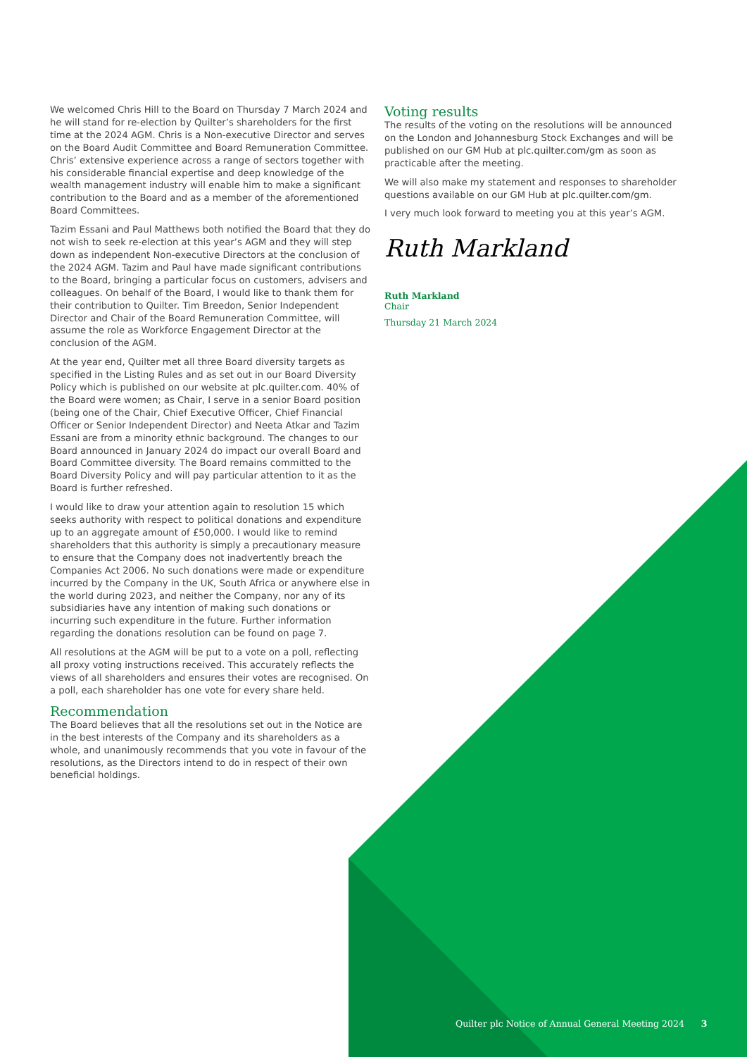We welcomed Chris Hill to the Board on Thursday 7 March 2024 and he will stand for re-election by Quilter’s shareholders for the first time at the 2024 AGM. Chris is a Non-executive Director and serves on the Board Audit Committee and Board Remuneration Committee. Chris’ extensive experience across a range of sectors together with his considerable financial expertise and deep knowledge of the wealth management industry will enable him to make a significant contribution to the Board and as a member of the aforementioned Board Committees.
Tazim Essani and Paul Matthews both notified the Board that they do not wish to seek re-election at this year’s AGM and they will step down as independent Non-executive Directors at the conclusion of the 2024 AGM. Tazim and Paul have made significant contributions to the Board, bringing a particular focus on customers, advisers and colleagues. On behalf of the Board, I would like to thank them for their contribution to Quilter. Tim Breedon, Senior Independent Director and Chair of the Board Remuneration Committee, will assume the role as Workforce Engagement Director at the conclusion of the AGM.
At the year end, Quilter met all three Board diversity targets as specified in the Listing Rules and as set out in our Board Diversity Policy which is published on our website at plc.quilter.com. 40% of the Board were women; as Chair, I serve in a senior Board position (being one of the Chair, Chief Executive Officer, Chief Financial Officer or Senior Independent Director) and Neeta Atkar and Tazim Essani are from a minority ethnic background. The changes to our Board announced in January 2024 do impact our overall Board and Board Committee diversity. The Board remains committed to the Board Diversity Policy and will pay particular attention to it as the Board is further refreshed.
I would like to draw your attention again to resolution 15 which seeks authority with respect to political donations and expenditure up to an aggregate amount of £50,000. I would like to remind shareholders that this authority is simply a precautionary measure to ensure that the Company does not inadvertently breach the Companies Act 2006. No such donations were made or expenditure incurred by the Company in the UK, South Africa or anywhere else in the world during 2023, and neither the Company, nor any of its subsidiaries have any intention of making such donations or incurring such expenditure in the future. Further information regarding the donations resolution can be found on page 7.
All resolutions at the AGM will be put to a vote on a poll, reflecting all proxy voting instructions received. This accurately reflects the views of all shareholders and ensures their votes are recognised. On a poll, each shareholder has one vote for every share held.
Recommendation
The Board believes that all the resolutions set out in the Notice are in the best interests of the Company and its shareholders as a whole, and unanimously recommends that you vote in favour of the resolutions, as the Directors intend to do in respect of their own beneficial holdings.
Voting results
The results of the voting on the resolutions will be announced on the London and Johannesburg Stock Exchanges and will be published on our GM Hub at plc.quilter.com/gm as soon as practicable after the meeting.
We will also make my statement and responses to shareholder questions available on our GM Hub at plc.quilter.com/gm.
I very much look forward to meeting you at this year’s AGM.
Ruth Markland
Ruth Markland
Chair
Thursday 21 March 2024
Quilter plc Notice of Annual General Meeting 2024 3